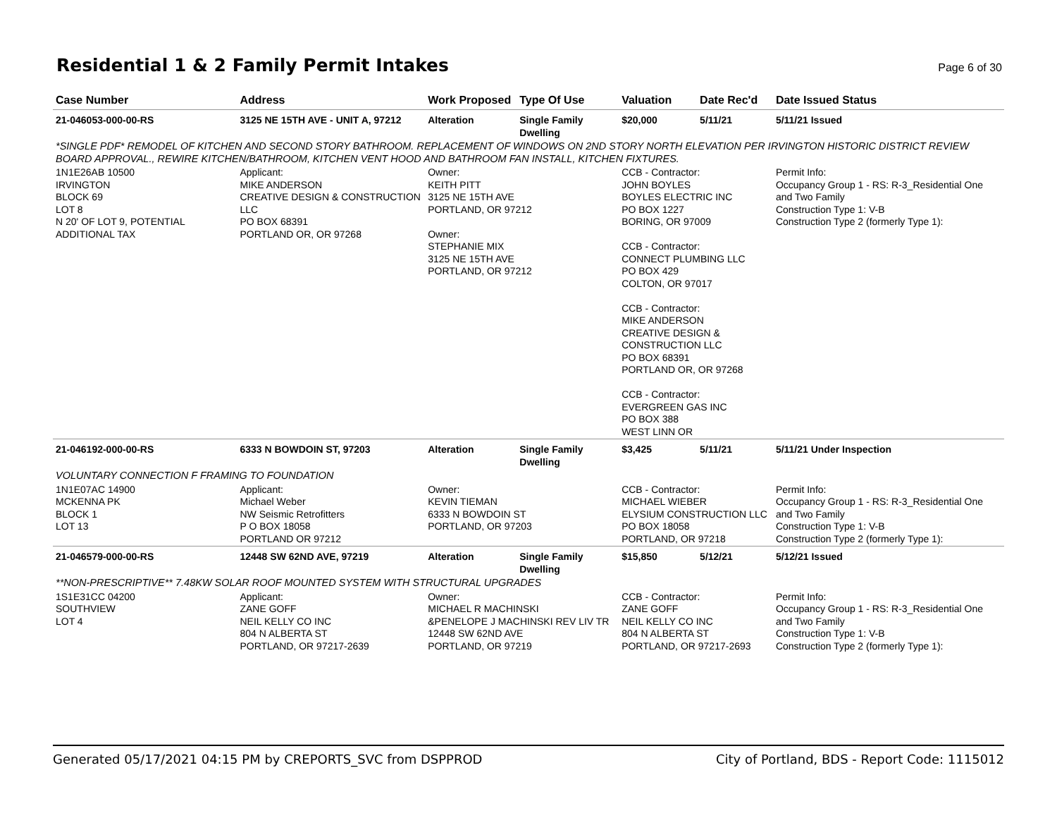Residential 1 & 2 Family Permit Intakes
Page 6 of 30
| Case Number | Address | Work Proposed | Type Of Use | Valuation | Date Rec'd | Date Issued Status |
| --- | --- | --- | --- | --- | --- | --- |
| 21-046053-000-00-RS | 3125 NE 15TH AVE - UNIT A, 97212 | Alteration | Single Family Dwelling | $20,000 | 5/11/21 | 5/11/21 Issued |
| *SINGLE PDF* REMODEL OF KITCHEN AND SECOND STORY BATHROOM. REPLACEMENT OF WINDOWS ON 2ND STORY NORTH ELEVATION PER IRVINGTON HISTORIC DISTRICT REVIEW BOARD APPROVAL., REWIRE KITCHEN/BATHROOM, KITCHEN VENT HOOD AND BATHROOM FAN INSTALL, KITCHEN FIXTURES. | | | | | | |
| 1N1E26AB 10500 IRVINGTON BLOCK 69 LOT 8 N 20' OF LOT 9, POTENTIAL ADDITIONAL TAX | Applicant: MIKE ANDERSON CREATIVE DESIGN & CONSTRUCTION LLC PO BOX 68391 PORTLAND OR, OR 97268 | Owner: KEITH PITT 3125 NE 15TH AVE PORTLAND, OR 97212 Owner: STEPHANIE MIX 3125 NE 15TH AVE PORTLAND, OR 97212 | | CCB - Contractor: JOHN BOYLES BOYLES ELECTRIC INC PO BOX 1227 BORING, OR 97009 CCB - Contractor: CONNECT PLUMBING LLC PO BOX 429 COLTON, OR 97017 CCB - Contractor: MIKE ANDERSON CREATIVE DESIGN & CONSTRUCTION LLC PO BOX 68391 PORTLAND OR, OR 97268 CCB - Contractor: EVERGREEN GAS INC PO BOX 388 WEST LINN OR | | Permit Info: Occupancy Group 1 - RS: R-3_Residential One and Two Family Construction Type 1: V-B Construction Type 2 (formerly Type 1): |
| 21-046192-000-00-RS | 6333 N BOWDOIN ST, 97203 | Alteration | Single Family Dwelling | $3,425 | 5/11/21 | 5/11/21 Under Inspection |
| VOLUNTARY CONNECTION F FRAMING TO FOUNDATION | | | | | | |
| 1N1E07AC 14900 MCKENNA PK BLOCK 1 LOT 13 | Applicant: Michael Weber NW Seismic Retrofitters P O BOX 18058 PORTLAND OR 97212 | Owner: KEVIN TIEMAN 6333 N BOWDOIN ST PORTLAND, OR 97203 | | CCB - Contractor: MICHAEL WIEBER ELYSIUM CONSTRUCTION LLC PO BOX 18058 PORTLAND, OR 97218 | | Permit Info: Occupancy Group 1 - RS: R-3_Residential One and Two Family Construction Type 1: V-B Construction Type 2 (formerly Type 1): |
| 21-046579-000-00-RS | 12448 SW 62ND AVE, 97219 | Alteration | Single Family Dwelling | $15,850 | 5/12/21 | 5/12/21 Issued |
| **NON-PRESCRIPTIVE** 7.48KW SOLAR ROOF MOUNTED SYSTEM WITH STRUCTURAL UPGRADES | | | | | | |
| 1S1E31CC 04200 SOUTHVIEW LOT 4 | Applicant: ZANE GOFF NEIL KELLY CO INC 804 N ALBERTA ST PORTLAND, OR 97217-2639 | Owner: MICHAEL R MACHINSKI &PENELOPE J MACHINSKI REV LIV TR 12448 SW 62ND AVE PORTLAND, OR 97219 | | CCB - Contractor: ZANE GOFF NEIL KELLY CO INC 804 N ALBERTA ST PORTLAND, OR 97217-2693 | | Permit Info: Occupancy Group 1 - RS: R-3_Residential One and Two Family Construction Type 1: V-B Construction Type 2 (formerly Type 1): |
Generated 05/17/2021 04:15 PM by CREPORTS_SVC from DSPPROD City of Portland, BDS - Report Code: 1115012